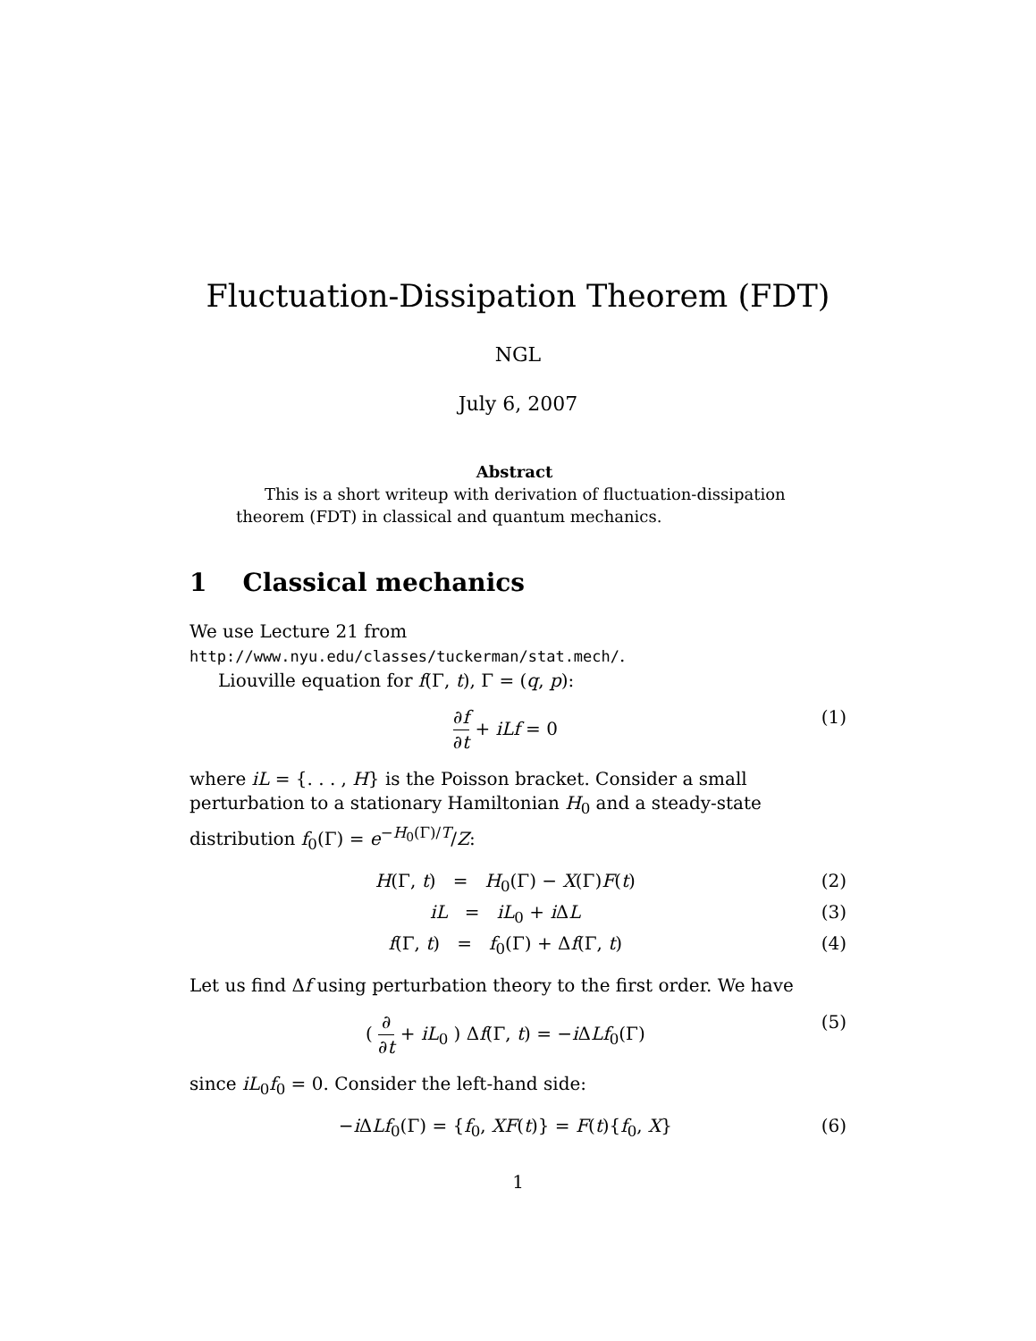Fluctuation-Dissipation Theorem (FDT)
NGL
July 6, 2007
Abstract
This is a short writeup with derivation of fluctuation-dissipation theorem (FDT) in classical and quantum mechanics.
1 Classical mechanics
We use Lecture 21 from http://www.nyu.edu/classes/tuckerman/stat.mech/.
Liouville equation for f(Γ, t), Γ = (q, p):
∂f ∂t + iLf = 0 (1)
where iL = {. . . , H} is the Poisson bracket. Consider a small perturbation to a stationary Hamiltonian H<sub>0</sub> and a steady-state distribution f<sub>0</sub>(Γ) = e<sup>−H<sub>0</sub>(Γ)/T</sup>/Z:
H(Γ, t) = H<sub>0</sub>(Γ) − X(Γ)F(t) (2)
iL = iL<sub>0</sub> + i ΔL (3)
f(Γ, t) = f<sub>0</sub>(Γ) + Δf(Γ, t) (4)
Let us find Δf using perturbation theory to the first order. We have
( ∂ ∂t + iL<sub>0</sub> ) Δf(Γ, t) = −i ΔLf<sub>0</sub>(Γ)
(5)
since iL<sub>0</sub>f<sub>0</sub> = 0. Consider the left-hand side:
−i ΔLf<sub>0</sub>(Γ) = {f<sub>0</sub>, XF(t)} = F(t){f<sub>0</sub>, X}
(6)
1